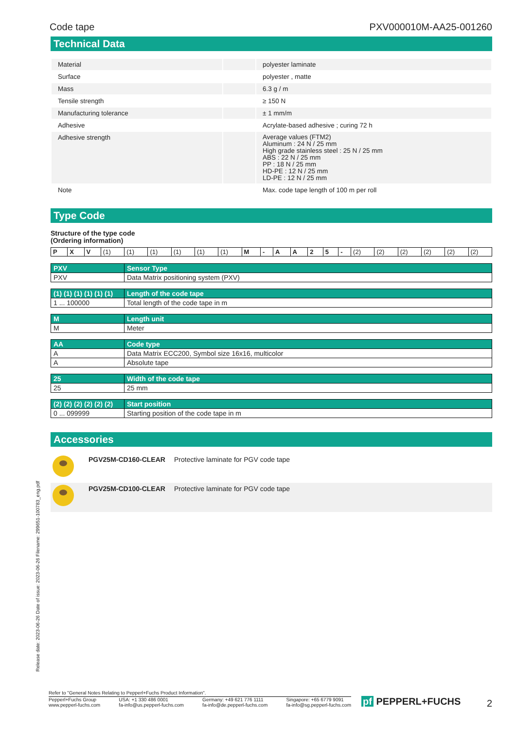Code tape PXV000010M-AA25-001260
Technical Data
| Material | | polyester laminate |
| Surface | | polyester , matte |
| Mass | | 6.3 g / m |
| Tensile strength | | ≥ 150 N |
| Manufacturing tolerance | | ± 1 mm/m |
| Adhesive | | Acrylate-based adhesive ; curing 72 h |
| Adhesive strength | | Average values (FTM2) Aluminum : 24 N / 25 mm High grade stainless steel : 25 N / 25 mm ABS : 22 N / 25 mm PP : 18 N / 25 mm HD-PE : 12 N / 25 mm LD-PE : 12 N / 25 mm |
| Note | | Max. code tape length of 100 m per roll |
Type Code
Structure of the type code
(Ordering information)
| P | X | V | (1) | (1) | (1) | (1) | (1) | (1) | M | - | A | A | 2 | 5 | - | (2) | (2) | (2) | (2) | (2) | (2) |
| PXV | Sensor Type |
| PXV | Data Matrix positioning system (PXV) |
| (1) (1) (1) (1) (1) (1) | Length of the code tape |
| 1 ... 100000 | Total length of the code tape in m |
| M | Length unit |
| M | Meter |
| AA | Code type |
| A | Data Matrix ECC200, Symbol size 16x16, multicolor |
| A | Absolute tape |
| 25 | Width of the code tape |
| 25 | 25 mm |
| (2) (2) (2) (2) (2) (2) | Start position |
| 0 ... 099999 | Starting position of the code tape in m |
Accessories
| | PGV25M-CD160-CLEAR | Protective laminate for PGV code tape |
| | PGV25M-CD100-CLEAR | Protective laminate for PGV code tape |
Release date: 2023-06-26 Date of issue: 2023-06-26 Filename: 299651-100783_eng.pdf
Refer to "General Notes Relating to Pepperl+Fuchs Product Information".
Pepperl+Fuchs Group
www.pepperl-fuchs.com USA: +1 330 486 0001
fa-info@us.pepperl-fuchs.com Germany: +49 621 776 1111
fa-info@de.pepperl-fuchs.com Singapore: +65 6779 9091
fa-info@sg.pepperl-fuchs.com
pf PEPPERL+FUCHS 2